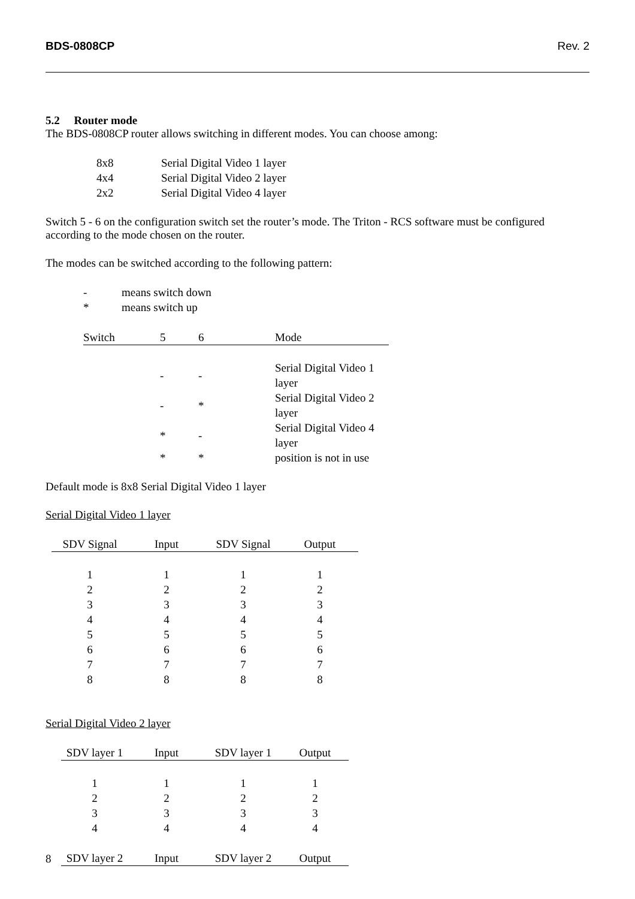BDS-0808CP Rev. 2
5.2 Router mode
The BDS-0808CP router allows switching in different modes. You can choose among:
| 8x8 | Serial Digital Video 1 layer |
| 4x4 | Serial Digital Video 2 layer |
| 2x2 | Serial Digital Video 4 layer |
Switch 5 - 6 on the configuration switch set the router’s mode. The Triton - RCS software must be configured according to the mode chosen on the router.
The modes can be switched according to the following pattern:
| - | means switch down |
| * | means switch up |
| Switch | 5 | 6 | Mode |
| | - | - | Serial Digital Video 1 layer |
| | - | * | Serial Digital Video 2 layer |
| | * | - | Serial Digital Video 4 layer |
| | * | * | position is not in use |
Default mode is 8x8 Serial Digital Video 1 layer
Serial Digital Video 1 layer
| SDV Signal | Input | SDV Signal | Output |
| --- | --- | --- | --- |
| 1 | 1 | 1 | 1 |
| 2 | 2 | 2 | 2 |
| 3 | 3 | 3 | 3 |
| 4 | 4 | 4 | 4 |
| 5 | 5 | 5 | 5 |
| 6 | 6 | 6 | 6 |
| 7 | 7 | 7 | 7 |
| 8 | 8 | 8 | 8 |
Serial Digital Video 2 layer
| SDV layer 1 | Input | SDV layer 1 | Output |
| --- | --- | --- | --- |
| 1 | 1 | 1 | 1 |
| 2 | 2 | 2 | 2 |
| 3 | 3 | 3 | 3 |
| 4 | 4 | 4 | 4 |
| SDV layer 2 | Input | SDV layer 2 | Output |
8